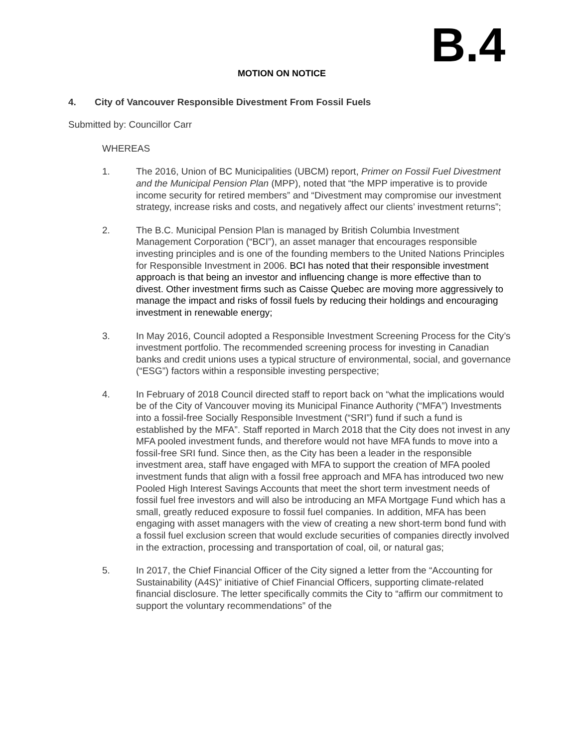B.4
MOTION ON NOTICE
4. City of Vancouver Responsible Divestment From Fossil Fuels
Submitted by: Councillor Carr
WHEREAS
1. The 2016, Union of BC Municipalities (UBCM) report, Primer on Fossil Fuel Divestment and the Municipal Pension Plan (MPP), noted that “the MPP imperative is to provide income security for retired members” and “Divestment may compromise our investment strategy, increase risks and costs, and negatively affect our clients’ investment returns”;
2. The B.C. Municipal Pension Plan is managed by British Columbia Investment Management Corporation (“BCI”), an asset manager that encourages responsible investing principles and is one of the founding members to the United Nations Principles for Responsible Investment in 2006. BCI has noted that their responsible investment approach is that being an investor and influencing change is more effective than to divest. Other investment firms such as Caisse Quebec are moving more aggressively to manage the impact and risks of fossil fuels by reducing their holdings and encouraging investment in renewable energy;
3. In May 2016, Council adopted a Responsible Investment Screening Process for the City’s investment portfolio. The recommended screening process for investing in Canadian banks and credit unions uses a typical structure of environmental, social, and governance (“ESG”) factors within a responsible investing perspective;
4. In February of 2018 Council directed staff to report back on “what the implications would be of the City of Vancouver moving its Municipal Finance Authority (“MFA”) Investments into a fossil-free Socially Responsible Investment (“SRI”) fund if such a fund is established by the MFA”. Staff reported in March 2018 that the City does not invest in any MFA pooled investment funds, and therefore would not have MFA funds to move into a fossil-free SRI fund. Since then, as the City has been a leader in the responsible investment area, staff have engaged with MFA to support the creation of MFA pooled investment funds that align with a fossil free approach and MFA has introduced two new Pooled High Interest Savings Accounts that meet the short term investment needs of fossil fuel free investors and will also be introducing an MFA Mortgage Fund which has a small, greatly reduced exposure to fossil fuel companies. In addition, MFA has been engaging with asset managers with the view of creating a new short-term bond fund with a fossil fuel exclusion screen that would exclude securities of companies directly involved in the extraction, processing and transportation of coal, oil, or natural gas;
5. In 2017, the Chief Financial Officer of the City signed a letter from the “Accounting for Sustainability (A4S)” initiative of Chief Financial Officers, supporting climate-related financial disclosure. The letter specifically commits the City to “affirm our commitment to support the voluntary recommendations” of the